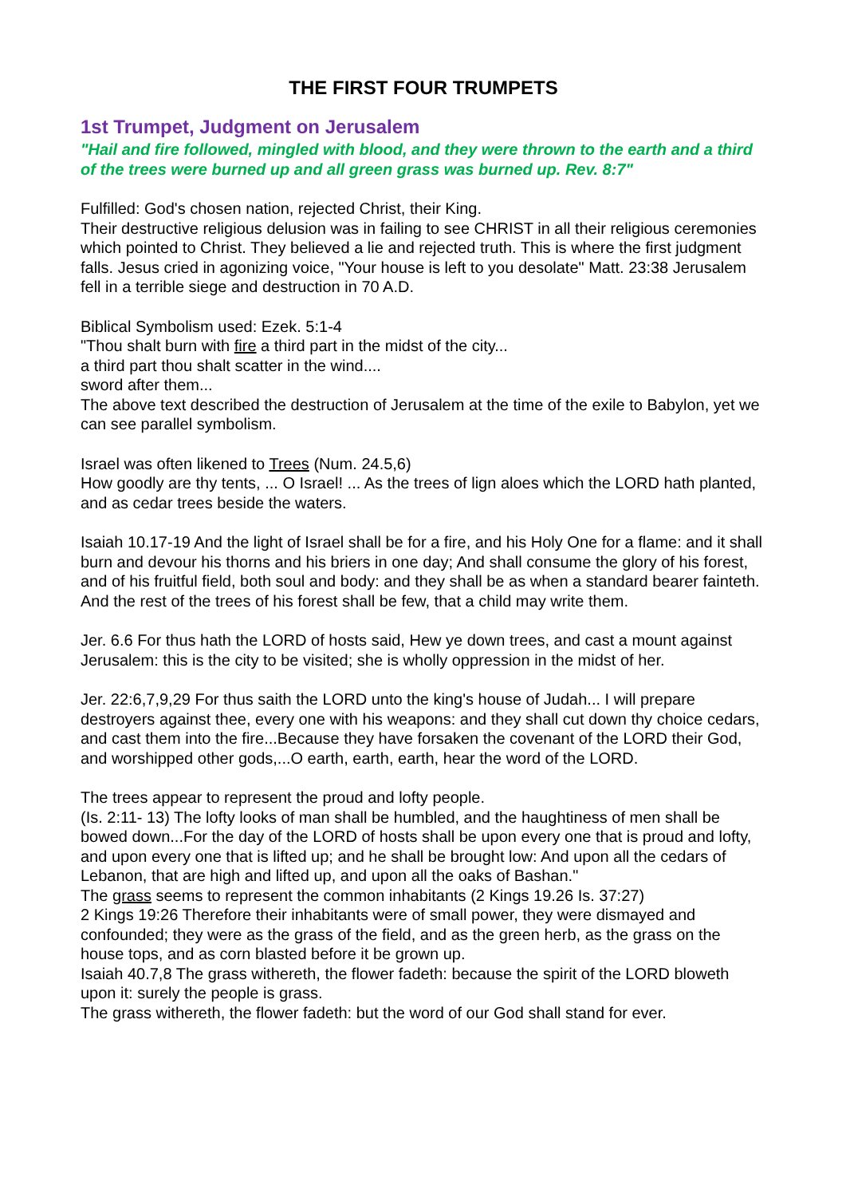THE FIRST FOUR TRUMPETS
1st Trumpet, Judgment on Jerusalem
"Hail and fire followed, mingled with blood, and they were thrown to the earth and a third of the trees were burned up and all green grass was burned up. Rev. 8:7"
Fulfilled: God's chosen nation, rejected Christ, their King.
Their destructive religious delusion was in failing to see CHRIST in all their religious ceremonies which pointed to Christ. They believed a lie and rejected truth. This is where the first judgment falls. Jesus cried in agonizing voice, "Your house is left to you desolate" Matt. 23:38 Jerusalem fell in a terrible siege and destruction in 70 A.D.
Biblical Symbolism used: Ezek. 5:1-4
"Thou shalt burn with fire a third part in the midst of the city...
a third part thou shalt scatter in the wind....
sword after them...
The above text described the destruction of Jerusalem at the time of the exile to Babylon, yet we can see parallel symbolism.
Israel was often likened to Trees (Num. 24.5,6)
How goodly are thy tents, ... O Israel! ... As the trees of lign aloes which the LORD hath planted, and as cedar trees beside the waters.
Isaiah 10.17-19 And the light of Israel shall be for a fire, and his Holy One for a flame: and it shall burn and devour his thorns and his briers in one day; And shall consume the glory of his forest, and of his fruitful field, both soul and body: and they shall be as when a standard bearer fainteth. And the rest of the trees of his forest shall be few, that a child may write them.
Jer. 6.6 For thus hath the LORD of hosts said, Hew ye down trees, and cast a mount against Jerusalem: this is the city to be visited; she is wholly oppression in the midst of her.
Jer. 22:6,7,9,29 For thus saith the LORD unto the king's house of Judah... I will prepare destroyers against thee, every one with his weapons: and they shall cut down thy choice cedars, and cast them into the fire...Because they have forsaken the covenant of the LORD their God, and worshipped other gods,...O earth, earth, earth, hear the word of the LORD.
The trees appear to represent the proud and lofty people.
(Is. 2:11- 13) The lofty looks of man shall be humbled, and the haughtiness of men shall be bowed down...For the day of the LORD of hosts shall be upon every one that is proud and lofty, and upon every one that is lifted up; and he shall be brought low: And upon all the cedars of Lebanon, that are high and lifted up, and upon all the oaks of Bashan."
The grass seems to represent the common inhabitants (2 Kings 19.26 Is. 37:27)
2 Kings 19:26 Therefore their inhabitants were of small power, they were dismayed and confounded; they were as the grass of the field, and as the green herb, as the grass on the house tops, and as corn blasted before it be grown up.
Isaiah 40.7,8 The grass withereth, the flower fadeth: because the spirit of the LORD bloweth upon it: surely the people is grass.
The grass withereth, the flower fadeth: but the word of our God shall stand for ever.